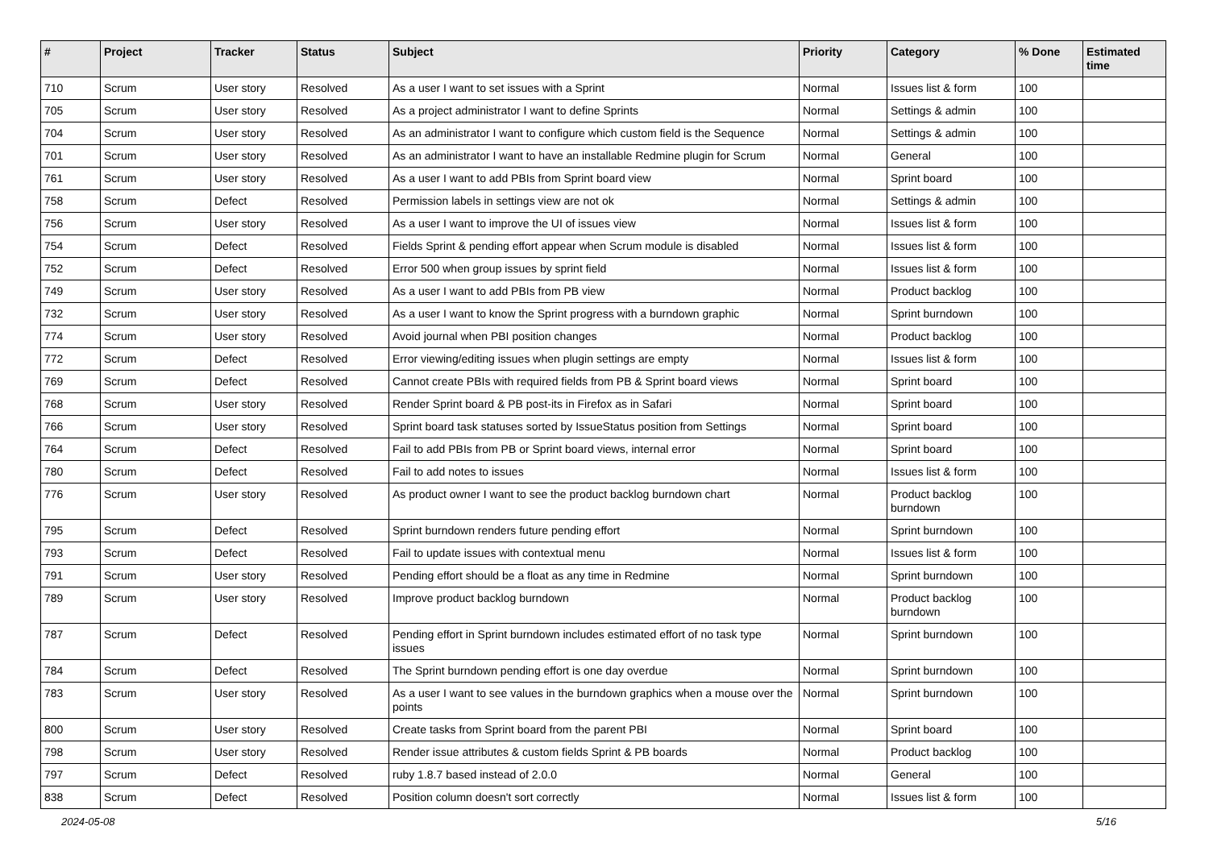| # | Project | Tracker | Status | Subject | Priority | Category | % Done | Estimated time |
| --- | --- | --- | --- | --- | --- | --- | --- | --- |
| 710 | Scrum | User story | Resolved | As a user I want to set issues with a Sprint | Normal | Issues list & form | 100 | |
| 705 | Scrum | User story | Resolved | As a project administrator I want to define Sprints | Normal | Settings & admin | 100 | |
| 704 | Scrum | User story | Resolved | As an administrator I want to configure which custom field is the Sequence | Normal | Settings & admin | 100 | |
| 701 | Scrum | User story | Resolved | As an administrator I want to have an installable Redmine plugin for Scrum | Normal | General | 100 | |
| 761 | Scrum | User story | Resolved | As a user I want to add PBIs from Sprint board view | Normal | Sprint board | 100 | |
| 758 | Scrum | Defect | Resolved | Permission labels in settings view are not ok | Normal | Settings & admin | 100 | |
| 756 | Scrum | User story | Resolved | As a user I want to improve the UI of issues view | Normal | Issues list & form | 100 | |
| 754 | Scrum | Defect | Resolved | Fields Sprint & pending effort appear when Scrum module is disabled | Normal | Issues list & form | 100 | |
| 752 | Scrum | Defect | Resolved | Error 500 when group issues by sprint field | Normal | Issues list & form | 100 | |
| 749 | Scrum | User story | Resolved | As a user I want to add PBIs from PB view | Normal | Product backlog | 100 | |
| 732 | Scrum | User story | Resolved | As a user I want to know the Sprint progress with a burndown graphic | Normal | Sprint burndown | 100 | |
| 774 | Scrum | User story | Resolved | Avoid journal when PBI position changes | Normal | Product backlog | 100 | |
| 772 | Scrum | Defect | Resolved | Error viewing/editing issues when plugin settings are empty | Normal | Issues list & form | 100 | |
| 769 | Scrum | Defect | Resolved | Cannot create PBIs with required fields from PB & Sprint board views | Normal | Sprint board | 100 | |
| 768 | Scrum | User story | Resolved | Render Sprint board & PB post-its in Firefox as in Safari | Normal | Sprint board | 100 | |
| 766 | Scrum | User story | Resolved | Sprint board task statuses sorted by IssueStatus position from Settings | Normal | Sprint board | 100 | |
| 764 | Scrum | Defect | Resolved | Fail to add PBIs from PB or Sprint board views, internal error | Normal | Sprint board | 100 | |
| 780 | Scrum | Defect | Resolved | Fail to add notes to issues | Normal | Issues list & form | 100 | |
| 776 | Scrum | User story | Resolved | As product owner I want to see the product backlog burndown chart | Normal | Product backlog burndown | 100 | |
| 795 | Scrum | Defect | Resolved | Sprint burndown renders future pending effort | Normal | Sprint burndown | 100 | |
| 793 | Scrum | Defect | Resolved | Fail to update issues with contextual menu | Normal | Issues list & form | 100 | |
| 791 | Scrum | User story | Resolved | Pending effort should be a float as any time in Redmine | Normal | Sprint burndown | 100 | |
| 789 | Scrum | User story | Resolved | Improve product backlog burndown | Normal | Product backlog burndown | 100 | |
| 787 | Scrum | Defect | Resolved | Pending effort in Sprint burndown includes estimated effort of no task type issues | Normal | Sprint burndown | 100 | |
| 784 | Scrum | Defect | Resolved | The Sprint burndown pending effort is one day overdue | Normal | Sprint burndown | 100 | |
| 783 | Scrum | User story | Resolved | As a user I want to see values in the burndown graphics when a mouse over the points | Normal | Sprint burndown | 100 | |
| 800 | Scrum | User story | Resolved | Create tasks from Sprint board from the parent PBI | Normal | Sprint board | 100 | |
| 798 | Scrum | User story | Resolved | Render issue attributes & custom fields Sprint & PB boards | Normal | Product backlog | 100 | |
| 797 | Scrum | Defect | Resolved | ruby 1.8.7 based instead of 2.0.0 | Normal | General | 100 | |
| 838 | Scrum | Defect | Resolved | Position column doesn't sort correctly | Normal | Issues list & form | 100 | |
2024-05-08 5/16